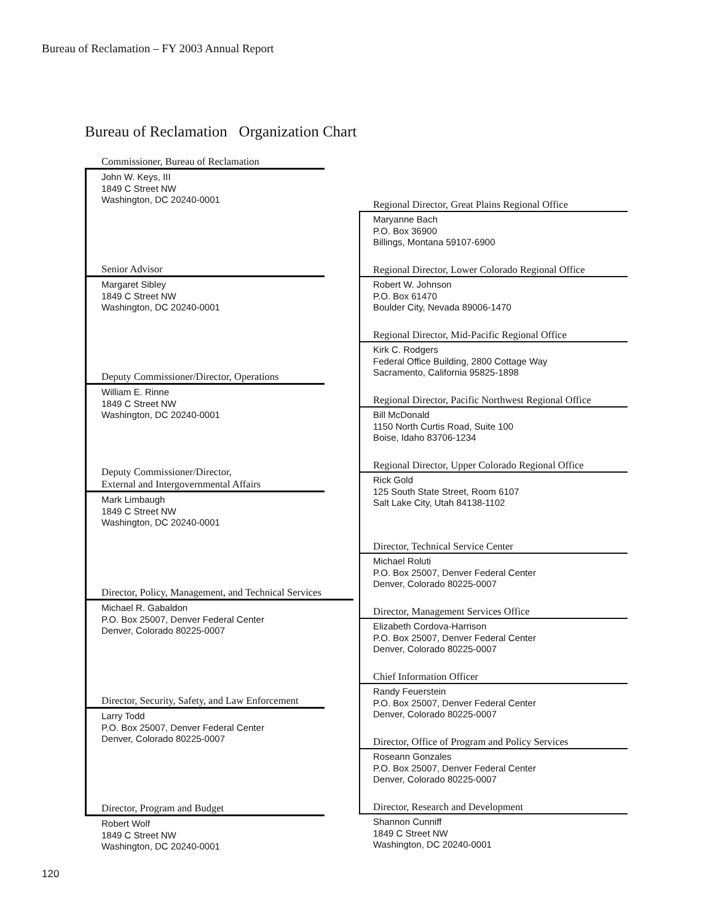Bureau of Reclamation – FY 2003 Annual Report
Bureau of Reclamation Organization Chart
Commissioner, Bureau of Reclamation
John W. Keys, III
1849 C Street NW
Washington, DC 20240-0001
Senior Advisor
Margaret Sibley
1849 C Street NW
Washington, DC 20240-0001
Deputy Commissioner/Director, Operations
William E. Rinne
1849 C Street NW
Washington, DC 20240-0001
Deputy Commissioner/Director,
External and Intergovernmental Affairs
Mark Limbaugh
1849 C Street NW
Washington, DC 20240-0001
Director, Policy, Management, and Technical Services
Michael R. Gabaldon
P.O. Box 25007, Denver Federal Center
Denver, Colorado 80225-0007
Director, Security, Safety, and Law Enforcement
Larry Todd
P.O. Box 25007, Denver Federal Center
Denver, Colorado 80225-0007
Director, Program and Budget
Robert Wolf
1849 C Street NW
Washington, DC 20240-0001
Regional Director, Great Plains Regional Office
Maryanne Bach
P.O. Box 36900
Billings, Montana 59107-6900
Regional Director, Lower Colorado Regional Office
Robert W. Johnson
P.O. Box 61470
Boulder City, Nevada 89006-1470
Regional Director, Mid-Pacific Regional Office
Kirk C. Rodgers
Federal Office Building, 2800 Cottage Way
Sacramento, California 95825-1898
Regional Director, Pacific Northwest Regional Office
Bill McDonald
1150 North Curtis Road, Suite 100
Boise, Idaho 83706-1234
Regional Director, Upper Colorado Regional Office
Rick Gold
125 South State Street, Room 6107
Salt Lake City, Utah 84138-1102
Director, Technical Service Center
Michael Roluti
P.O. Box 25007, Denver Federal Center
Denver, Colorado 80225-0007
Director, Management Services Office
Elizabeth Cordova-Harrison
P.O. Box 25007, Denver Federal Center
Denver, Colorado 80225-0007
Chief Information Officer
Randy Feuerstein
P.O. Box 25007, Denver Federal Center
Denver, Colorado 80225-0007
Director, Office of Program and Policy Services
Roseann Gonzales
P.O. Box 25007, Denver Federal Center
Denver, Colorado 80225-0007
Director, Research and Development
Shannon Cunniff
1849 C Street NW
Washington, DC 20240-0001
120